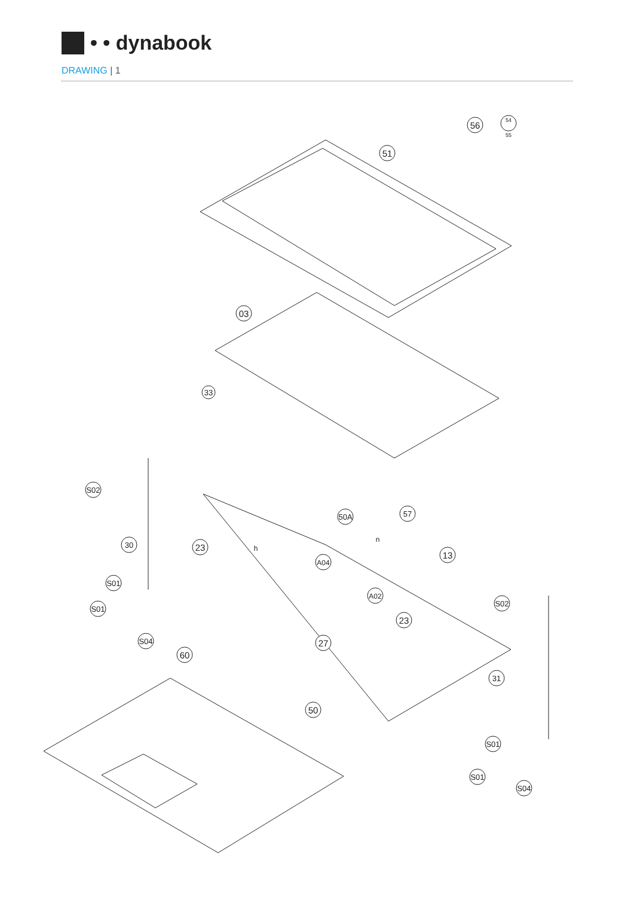• • dynabook
DRAWING | 1
56
54
55
51
03
33
S02
30
23
h
S01
S01
S04
60
50A
57
n
13
A04
A02
23
27
50
S02
31
S01
S01
S04